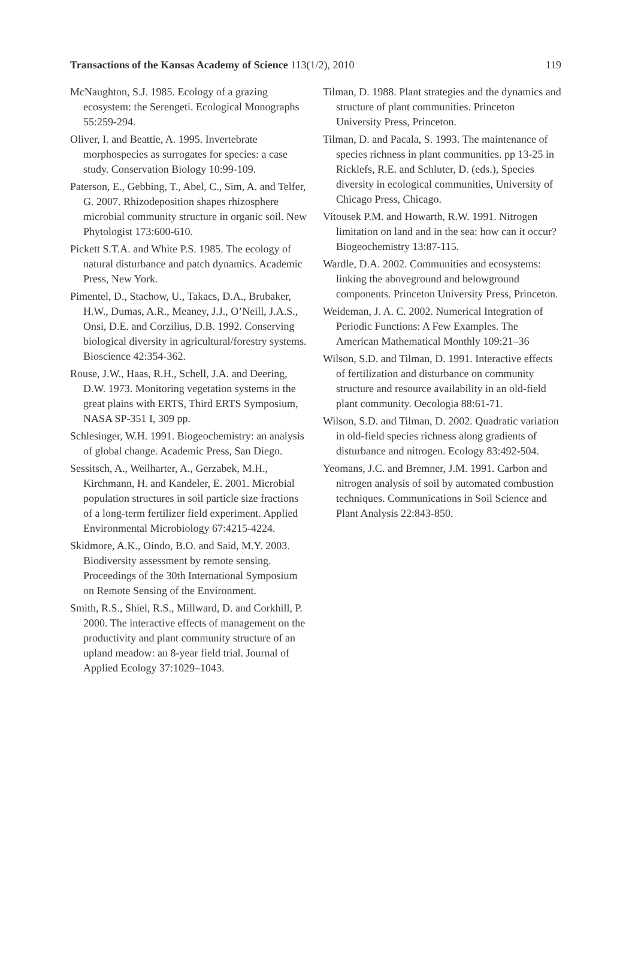Transactions of the Kansas Academy of Science 113(1/2), 2010 119
McNaughton, S.J. 1985. Ecology of a grazing ecosystem: the Serengeti. Ecological Monographs 55:259-294.
Oliver, I. and Beattie, A. 1995. Invertebrate morphospecies as surrogates for species: a case study. Conservation Biology 10:99-109.
Paterson, E., Gebbing, T., Abel, C., Sim, A. and Telfer, G. 2007. Rhizodeposition shapes rhizosphere microbial community structure in organic soil. New Phytologist 173:600-610.
Pickett S.T.A. and White P.S. 1985. The ecology of natural disturbance and patch dynamics. Academic Press, New York.
Pimentel, D., Stachow, U., Takacs, D.A., Brubaker, H.W., Dumas, A.R., Meaney, J.J., O’Neill, J.A.S., Onsi, D.E. and Corzilius, D.B. 1992. Conserving biological diversity in agricultural/forestry systems. Bioscience 42:354-362.
Rouse, J.W., Haas, R.H., Schell, J.A. and Deering, D.W. 1973. Monitoring vegetation systems in the great plains with ERTS, Third ERTS Symposium, NASA SP-351 I, 309 pp.
Schlesinger, W.H. 1991. Biogeochemistry: an analysis of global change. Academic Press, San Diego.
Sessitsch, A., Weilharter, A., Gerzabek, M.H., Kirchmann, H. and Kandeler, E. 2001. Microbial population structures in soil particle size fractions of a long-term fertilizer field experiment. Applied Environmental Microbiology 67:4215-4224.
Skidmore, A.K., Oindo, B.O. and Said, M.Y. 2003. Biodiversity assessment by remote sensing. Proceedings of the 30th International Symposium on Remote Sensing of the Environment.
Smith, R.S., Shiel, R.S., Millward, D. and Corkhill, P. 2000. The interactive effects of management on the productivity and plant community structure of an upland meadow: an 8-year field trial. Journal of Applied Ecology 37:1029–1043.
Tilman, D. 1988. Plant strategies and the dynamics and structure of plant communities. Princeton University Press, Princeton.
Tilman, D. and Pacala, S. 1993. The maintenance of species richness in plant communities. pp 13-25 in Ricklefs, R.E. and Schluter, D. (eds.), Species diversity in ecological communities, University of Chicago Press, Chicago.
Vitousek P.M. and Howarth, R.W. 1991. Nitrogen limitation on land and in the sea: how can it occur? Biogeochemistry 13:87-115.
Wardle, D.A. 2002. Communities and ecosystems: linking the aboveground and belowground components. Princeton University Press, Princeton.
Weideman, J. A. C. 2002. Numerical Integration of Periodic Functions: A Few Examples. The American Mathematical Monthly 109:21–36
Wilson, S.D. and Tilman, D. 1991. Interactive effects of fertilization and disturbance on community structure and resource availability in an old-field plant community. Oecologia 88:61-71.
Wilson, S.D. and Tilman, D. 2002. Quadratic variation in old-field species richness along gradients of disturbance and nitrogen. Ecology 83:492-504.
Yeomans, J.C. and Bremner, J.M. 1991. Carbon and nitrogen analysis of soil by automated combustion techniques. Communications in Soil Science and Plant Analysis 22:843-850.